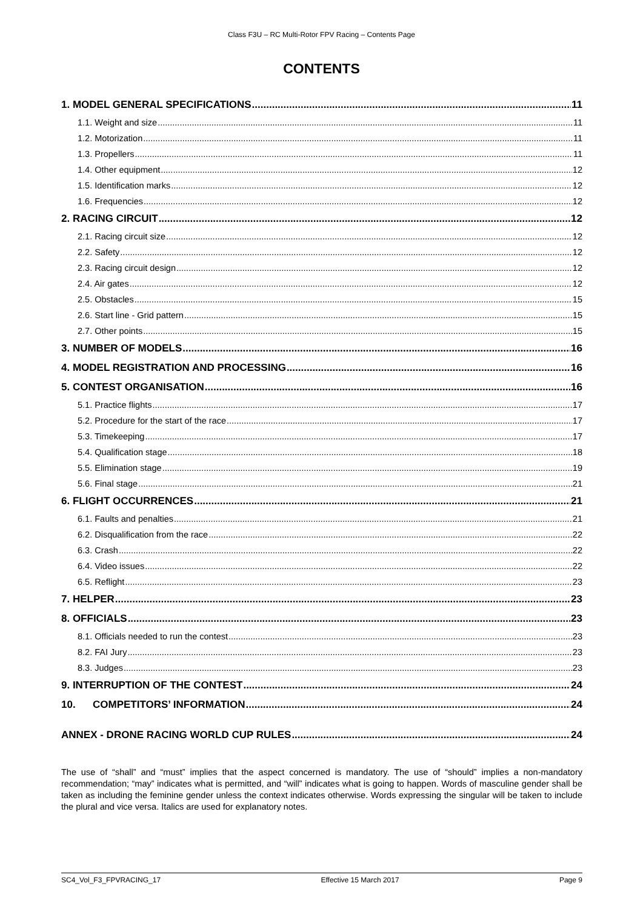Class F3U – RC Multi-Rotor FPV Racing – Contents Page
CONTENTS
1. MODEL GENERAL SPECIFICATIONS 11
1.1. Weight and size 11
1.2. Motorization 11
1.3. Propellers 11
1.4. Other equipment 12
1.5. Identification marks 12
1.6. Frequencies 12
2. RACING CIRCUIT 12
2.1. Racing circuit size 12
2.2. Safety 12
2.3. Racing circuit design 12
2.4. Air gates 12
2.5. Obstacles 15
2.6. Start line - Grid pattern 15
2.7. Other points 15
3. NUMBER OF MODELS 16
4. MODEL REGISTRATION AND PROCESSING 16
5. CONTEST ORGANISATION 16
5.1. Practice flights 17
5.2. Procedure for the start of the race 17
5.3. Timekeeping 17
5.4. Qualification stage 18
5.5. Elimination stage 19
5.6. Final stage 21
6. FLIGHT OCCURRENCES 21
6.1. Faults and penalties 21
6.2. Disqualification from the race 22
6.3. Crash 22
6.4. Video issues 22
6.5. Reflight 23
7. HELPER 23
8. OFFICIALS 23
8.1. Officials needed to run the contest 23
8.2. FAI Jury 23
8.3. Judges 23
9. INTERRUPTION OF THE CONTEST 24
10. COMPETITORS’ INFORMATION 24
ANNEX - DRONE RACING WORLD CUP RULES 24
The use of “shall” and “must” implies that the aspect concerned is mandatory. The use of “should” implies a non-mandatory recommendation; “may” indicates what is permitted, and “will” indicates what is going to happen. Words of masculine gender shall be taken as including the feminine gender unless the context indicates otherwise. Words expressing the singular will be taken to include the plural and vice versa. Italics are used for explanatory notes.
SC4_Vol_F3_FPVRACING_17 Effective 15 March 2017 Page 9